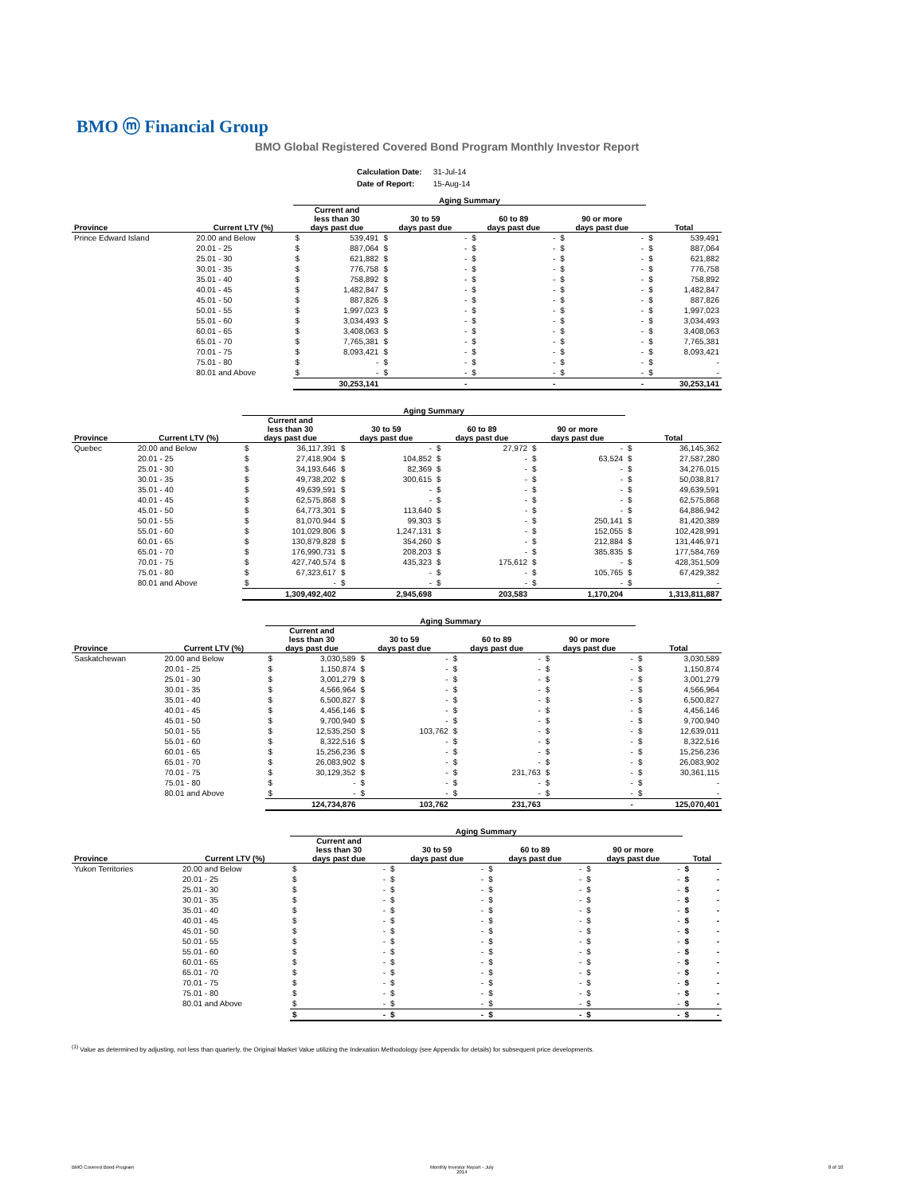BMO ⓜ Financial Group
BMO Global Registered Covered Bond Program Monthly Investor Report
| Calculation Date: | 31-Jul-14 |
| Date of Report: | 15-Aug-14 |
| | | Aging Summary | | | | | | | | | |
| --- | --- | --- | --- | --- | --- | --- | --- | --- | --- | --- | --- |
| Province | Current LTV (%) | Current and less than 30 days past due | | 30 to 59 days past due | | 60 to 89 days past due | | 90 or more days past due | | Total | |
| Prince Edward Island | 20.00 and Below | $ | 539,491 | $ | - | $ | - | $ | - | $ | 539,491 |
| | 20.01 - 25 | $ | 887,064 | $ | - | $ | - | $ | - | $ | 887,064 |
| | 25.01 - 30 | $ | 621,882 | $ | - | $ | - | $ | - | $ | 621,882 |
| | 30.01 - 35 | $ | 776,758 | $ | - | $ | - | $ | - | $ | 776,758 |
| | 35.01 - 40 | $ | 758,892 | $ | - | $ | - | $ | - | $ | 758,892 |
| | 40.01 - 45 | $ | 1,482,847 | $ | - | $ | - | $ | - | $ | 1,482,847 |
| | 45.01 - 50 | $ | 887,826 | $ | - | $ | - | $ | - | $ | 887,826 |
| | 50.01 - 55 | $ | 1,997,023 | $ | - | $ | - | $ | - | $ | 1,997,023 |
| | 55.01 - 60 | $ | 3,034,493 | $ | - | $ | - | $ | - | $ | 3,034,493 |
| | 60.01 - 65 | $ | 3,408,063 | $ | - | $ | - | $ | - | $ | 3,408,063 |
| | 65.01 - 70 | $ | 7,765,381 | $ | - | $ | - | $ | - | $ | 7,765,381 |
| | 70.01 - 75 | $ | 8,093,421 | $ | - | $ | - | $ | - | $ | 8,093,421 |
| | 75.01 - 80 | $ | - | $ | - | $ | - | $ | - | $ | - |
| | 80.01 and Above | $ | - | $ | - | $ | - | $ | - | $ | - |
| | | 30,253,141 | | - | | - | | - | | 30,253,141 | |
| | | Aging Summary | | | | | | | | | |
| --- | --- | --- | --- | --- | --- | --- | --- | --- | --- | --- | --- |
| Province | Current LTV (%) | Current and less than 30 days past due | | 30 to 59 days past due | | 60 to 89 days past due | | 90 or more days past due | | Total | |
| Quebec | 20.00 and Below | $ | 36,117,391 | $ | - | $ | 27,972 | $ | - | $ | 36,145,362 |
| | 20.01 - 25 | $ | 27,418,904 | $ | 104,852 | $ | - | $ | 63,524 | $ | 27,587,280 |
| | 25.01 - 30 | $ | 34,193,646 | $ | 82,369 | $ | - | $ | - | $ | 34,276,015 |
| | 30.01 - 35 | $ | 49,738,202 | $ | 300,615 | $ | - | $ | - | $ | 50,038,817 |
| | 35.01 - 40 | $ | 49,639,591 | $ | - | $ | - | $ | - | $ | 49,639,591 |
| | 40.01 - 45 | $ | 62,575,868 | $ | - | $ | - | $ | - | $ | 62,575,868 |
| | 45.01 - 50 | $ | 64,773,301 | $ | 113,640 | $ | - | $ | - | $ | 64,886,942 |
| | 50.01 - 55 | $ | 81,070,944 | $ | 99,303 | $ | - | $ | 250,141 | $ | 81,420,389 |
| | 55.01 - 60 | $ | 101,029,806 | $ | 1,247,131 | $ | - | $ | 152,055 | $ | 102,428,991 |
| | 60.01 - 65 | $ | 130,879,828 | $ | 354,260 | $ | - | $ | 212,884 | $ | 131,446,971 |
| | 65.01 - 70 | $ | 176,990,731 | $ | 208,203 | $ | - | $ | 385,835 | $ | 177,584,769 |
| | 70.01 - 75 | $ | 427,740,574 | $ | 435,323 | $ | 175,612 | $ | - | $ | 428,351,509 |
| | 75.01 - 80 | $ | 67,323,617 | $ | - | $ | - | $ | 105,765 | $ | 67,429,382 |
| | 80.01 and Above | $ | - | $ | - | $ | - | $ | - | $ | - |
| | | 1,309,492,402 | | 2,945,698 | | 203,583 | | 1,170,204 | | 1,313,811,887 | |
| | | Aging Summary | | | | | | | | | |
| --- | --- | --- | --- | --- | --- | --- | --- | --- | --- | --- | --- |
| Province | Current LTV (%) | Current and less than 30 days past due | | 30 to 59 days past due | | 60 to 89 days past due | | 90 or more days past due | | Total | |
| Saskatchewan | 20.00 and Below | $ | 3,030,589 | $ | - | $ | - | $ | - | $ | 3,030,589 |
| | 20.01 - 25 | $ | 1,150,874 | $ | - | $ | - | $ | - | $ | 1,150,874 |
| | 25.01 - 30 | $ | 3,001,279 | $ | - | $ | - | $ | - | $ | 3,001,279 |
| | 30.01 - 35 | $ | 4,566,964 | $ | - | $ | - | $ | - | $ | 4,566,964 |
| | 35.01 - 40 | $ | 6,500,827 | $ | - | $ | - | $ | - | $ | 6,500,827 |
| | 40.01 - 45 | $ | 4,456,146 | $ | - | $ | - | $ | - | $ | 4,456,146 |
| | 45.01 - 50 | $ | 9,700,940 | $ | - | $ | - | $ | - | $ | 9,700,940 |
| | 50.01 - 55 | $ | 12,535,250 | $ | 103,762 | $ | - | $ | - | $ | 12,639,011 |
| | 55.01 - 60 | $ | 8,322,516 | $ | - | $ | - | $ | - | $ | 8,322,516 |
| | 60.01 - 65 | $ | 15,256,236 | $ | - | $ | - | $ | - | $ | 15,256,236 |
| | 65.01 - 70 | $ | 26,083,902 | $ | - | $ | - | $ | - | $ | 26,083,902 |
| | 70.01 - 75 | $ | 30,129,352 | $ | - | $ | 231,763 | $ | - | $ | 30,361,115 |
| | 75.01 - 80 | $ | - | $ | - | $ | - | $ | - | $ | - |
| | 80.01 and Above | $ | - | $ | - | $ | - | $ | - | $ | - |
| | | 124,734,876 | | 103,762 | | 231,763 | | - | | 125,070,401 | |
| | | Aging Summary | | | | | | | | | |
| --- | --- | --- | --- | --- | --- | --- | --- | --- | --- | --- | --- |
| Province | Current LTV (%) | Current and less than 30 days past due | | 30 to 59 days past due | | 60 to 89 days past due | | 90 or more days past due | | Total | |
| Yukon Territories | 20.00 and Below | $ | - | $ | - | $ | - | $ | - | $ | - |
| | 20.01 - 25 | $ | - | $ | - | $ | - | $ | - | $ | - |
| | 25.01 - 30 | $ | - | $ | - | $ | - | $ | - | $ | - |
| | 30.01 - 35 | $ | - | $ | - | $ | - | $ | - | $ | - |
| | 35.01 - 40 | $ | - | $ | - | $ | - | $ | - | $ | - |
| | 40.01 - 45 | $ | - | $ | - | $ | - | $ | - | $ | - |
| | 45.01 - 50 | $ | - | $ | - | $ | - | $ | - | $ | - |
| | 50.01 - 55 | $ | - | $ | - | $ | - | $ | - | $ | - |
| | 55.01 - 60 | $ | - | $ | - | $ | - | $ | - | $ | - |
| | 60.01 - 65 | $ | - | $ | - | $ | - | $ | - | $ | - |
| | 65.01 - 70 | $ | - | $ | - | $ | - | $ | - | $ | - |
| | 70.01 - 75 | $ | - | $ | - | $ | - | $ | - | $ | - |
| | 75.01 - 80 | $ | - | $ | - | $ | - | $ | - | $ | - |
| | 80.01 and Above | $ | - | $ | - | $ | - | $ | - | $ | - |
| | | $ | - | $ | - | $ | - | $ | - | $ | - |
<sup>(1)</sup> Value as determined by adjusting, not less than quarterly, the Original Market Value utilizing the Indexation Methodology (see Appendix for details) for subsequent price developments.
BMO Covered Bond Program
Monthly Investor Report - July
2014
8 of 10